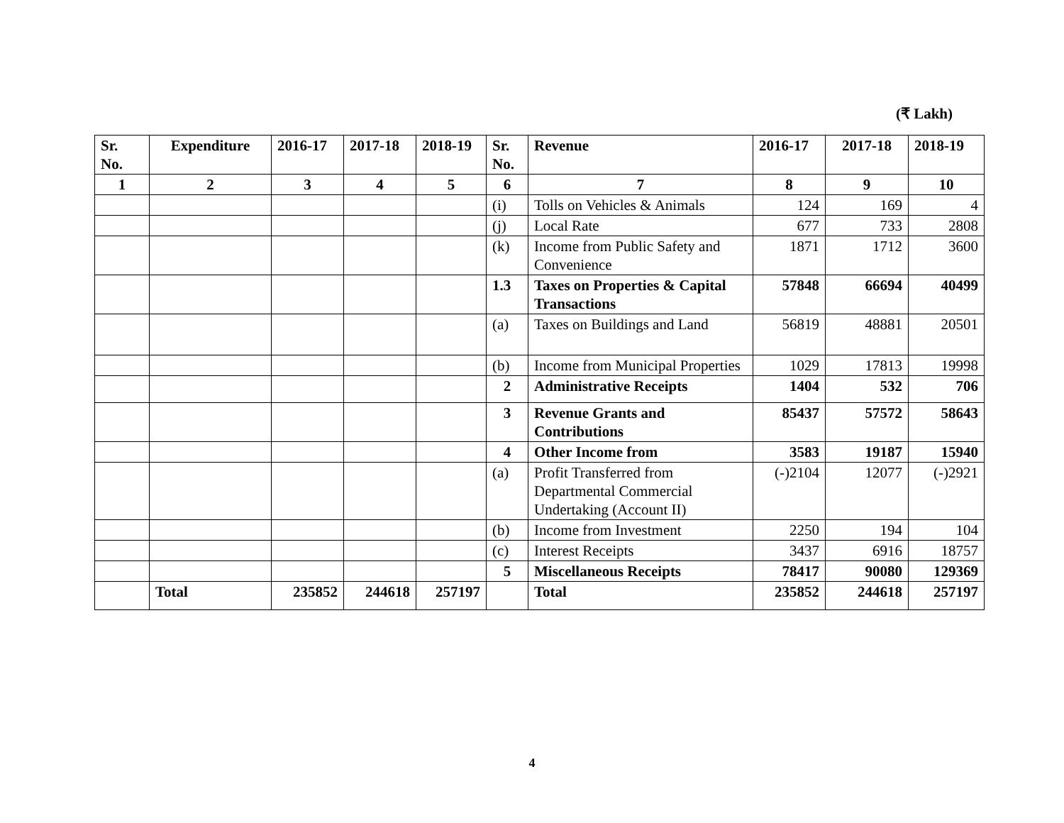(₹ Lakh)
| Sr. No. | Expenditure | 2016-17 | 2017-18 | 2018-19 | Sr. No. | Revenue | 2016-17 | 2017-18 | 2018-19 |
| --- | --- | --- | --- | --- | --- | --- | --- | --- | --- |
| 1 | 2 | 3 | 4 | 5 | 6 | 7 | 8 | 9 | 10 |
| | | | | | (i) | Tolls on Vehicles & Animals | 124 | 169 | 4 |
| | | | | | (j) | Local Rate | 677 | 733 | 2808 |
| | | | | | (k) | Income from Public Safety and Convenience | 1871 | 1712 | 3600 |
| | | | | | 1.3 | Taxes on Properties & Capital Transactions | 57848 | 66694 | 40499 |
| | | | | | (a) | Taxes on Buildings and Land | 56819 | 48881 | 20501 |
| | | | | | (b) | Income from Municipal Properties | 1029 | 17813 | 19998 |
| | | | | | 2 | Administrative Receipts | 1404 | 532 | 706 |
| | | | | | 3 | Revenue Grants and Contributions | 85437 | 57572 | 58643 |
| | | | | | 4 | Other Income from | 3583 | 19187 | 15940 |
| | | | | | (a) | Profit Transferred from Departmental Commercial Undertaking (Account II) | (-)2104 | 12077 | (-)2921 |
| | | | | | (b) | Income from Investment | 2250 | 194 | 104 |
| | | | | | (c) | Interest Receipts | 3437 | 6916 | 18757 |
| | | | | | 5 | Miscellaneous Receipts | 78417 | 90080 | 129369 |
| | Total | 235852 | 244618 | 257197 | | Total | 235852 | 244618 | 257197 |
4